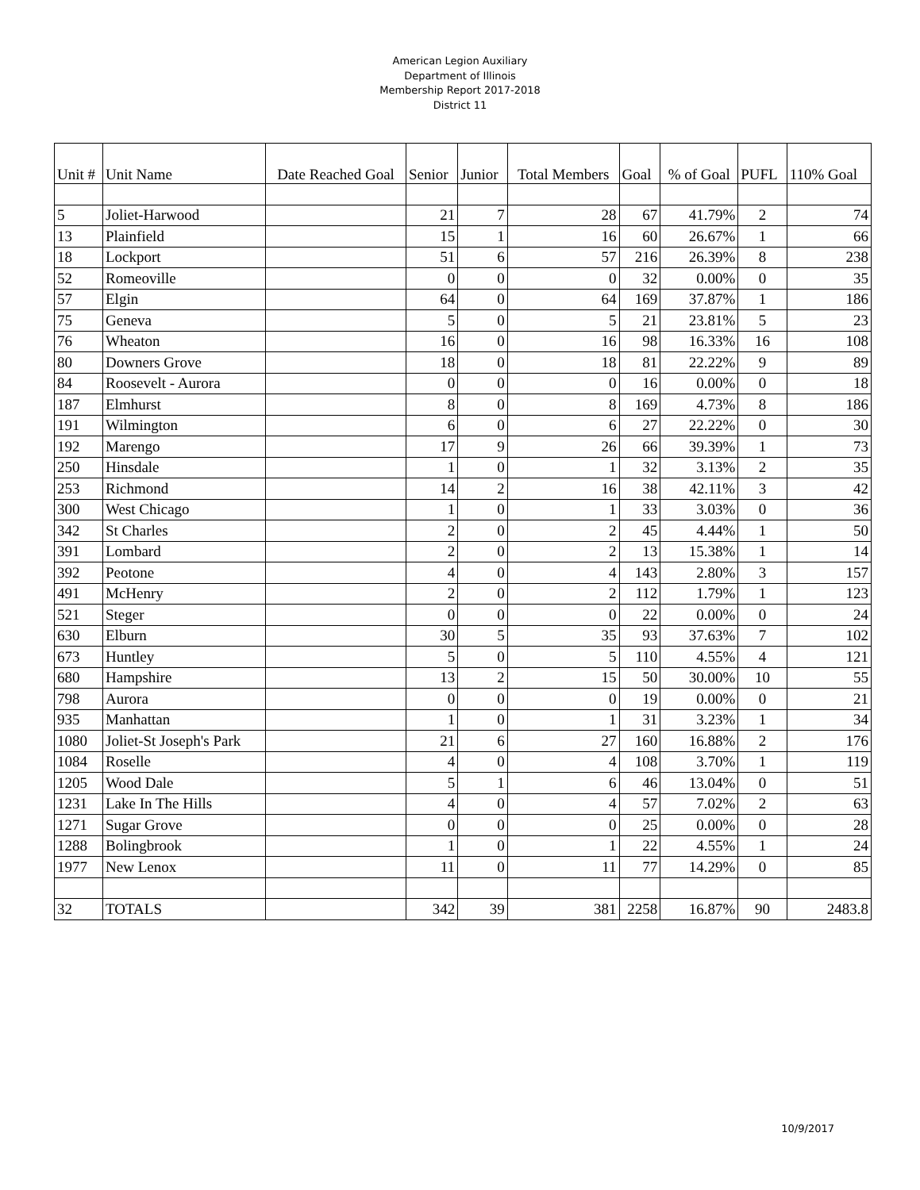American Legion Auxiliary
Department of Illinois
Membership Report 2017-2018
District 11
| Unit # | Unit Name | Date Reached Goal | Senior | Junior | Total Members | Goal | % of Goal | PUFL | 110% Goal |
| --- | --- | --- | --- | --- | --- | --- | --- | --- | --- |
| 5 | Joliet-Harwood | | 21 | 7 | 28 | 67 | 41.79% | 2 | 74 |
| 13 | Plainfield | | 15 | 1 | 16 | 60 | 26.67% | 1 | 66 |
| 18 | Lockport | | 51 | 6 | 57 | 216 | 26.39% | 8 | 238 |
| 52 | Romeoville | | 0 | 0 | 0 | 32 | 0.00% | 0 | 35 |
| 57 | Elgin | | 64 | 0 | 64 | 169 | 37.87% | 1 | 186 |
| 75 | Geneva | | 5 | 0 | 5 | 21 | 23.81% | 5 | 23 |
| 76 | Wheaton | | 16 | 0 | 16 | 98 | 16.33% | 16 | 108 |
| 80 | Downers Grove | | 18 | 0 | 18 | 81 | 22.22% | 9 | 89 |
| 84 | Roosevelt - Aurora | | 0 | 0 | 0 | 16 | 0.00% | 0 | 18 |
| 187 | Elmhurst | | 8 | 0 | 8 | 169 | 4.73% | 8 | 186 |
| 191 | Wilmington | | 6 | 0 | 6 | 27 | 22.22% | 0 | 30 |
| 192 | Marengo | | 17 | 9 | 26 | 66 | 39.39% | 1 | 73 |
| 250 | Hinsdale | | 1 | 0 | 1 | 32 | 3.13% | 2 | 35 |
| 253 | Richmond | | 14 | 2 | 16 | 38 | 42.11% | 3 | 42 |
| 300 | West Chicago | | 1 | 0 | 1 | 33 | 3.03% | 0 | 36 |
| 342 | St Charles | | 2 | 0 | 2 | 45 | 4.44% | 1 | 50 |
| 391 | Lombard | | 2 | 0 | 2 | 13 | 15.38% | 1 | 14 |
| 392 | Peotone | | 4 | 0 | 4 | 143 | 2.80% | 3 | 157 |
| 491 | McHenry | | 2 | 0 | 2 | 112 | 1.79% | 1 | 123 |
| 521 | Steger | | 0 | 0 | 0 | 22 | 0.00% | 0 | 24 |
| 630 | Elburn | | 30 | 5 | 35 | 93 | 37.63% | 7 | 102 |
| 673 | Huntley | | 5 | 0 | 5 | 110 | 4.55% | 4 | 121 |
| 680 | Hampshire | | 13 | 2 | 15 | 50 | 30.00% | 10 | 55 |
| 798 | Aurora | | 0 | 0 | 0 | 19 | 0.00% | 0 | 21 |
| 935 | Manhattan | | 1 | 0 | 1 | 31 | 3.23% | 1 | 34 |
| 1080 | Joliet-St Joseph's Park | | 21 | 6 | 27 | 160 | 16.88% | 2 | 176 |
| 1084 | Roselle | | 4 | 0 | 4 | 108 | 3.70% | 1 | 119 |
| 1205 | Wood Dale | | 5 | 1 | 6 | 46 | 13.04% | 0 | 51 |
| 1231 | Lake In The Hills | | 4 | 0 | 4 | 57 | 7.02% | 2 | 63 |
| 1271 | Sugar Grove | | 0 | 0 | 0 | 25 | 0.00% | 0 | 28 |
| 1288 | Bolingbrook | | 1 | 0 | 1 | 22 | 4.55% | 1 | 24 |
| 1977 | New Lenox | | 11 | 0 | 11 | 77 | 14.29% | 0 | 85 |
| 32 | TOTALS | | 342 | 39 | 381 | 2258 | 16.87% | 90 | 2483.8 |
10/9/2017